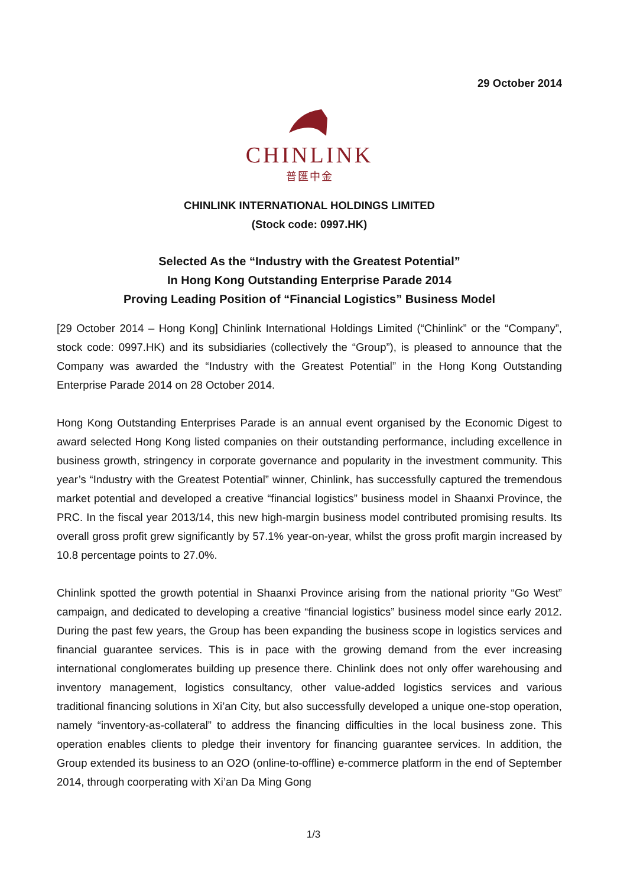29 October 2014
CHINLINK
普匯中金
CHINLINK INTERNATIONAL HOLDINGS LIMITED
(Stock code: 0997.HK)
Selected As the “Industry with the Greatest Potential”
In Hong Kong Outstanding Enterprise Parade 2014
Proving Leading Position of “Financial Logistics” Business Model
[29 October 2014 – Hong Kong] Chinlink International Holdings Limited (“Chinlink” or the “Company”, stock code: 0997.HK) and its subsidiaries (collectively the “Group”), is pleased to announce that the Company was awarded the “Industry with the Greatest Potential” in the Hong Kong Outstanding Enterprise Parade 2014 on 28 October 2014.
Hong Kong Outstanding Enterprises Parade is an annual event organised by the Economic Digest to award selected Hong Kong listed companies on their outstanding performance, including excellence in business growth, stringency in corporate governance and popularity in the investment community. This year’s “Industry with the Greatest Potential” winner, Chinlink, has successfully captured the tremendous market potential and developed a creative “financial logistics” business model in Shaanxi Province, the PRC. In the fiscal year 2013/14, this new high-margin business model contributed promising results. Its overall gross profit grew significantly by 57.1% year-on-year, whilst the gross profit margin increased by 10.8 percentage points to 27.0%.
Chinlink spotted the growth potential in Shaanxi Province arising from the national priority “Go West” campaign, and dedicated to developing a creative “financial logistics” business model since early 2012. During the past few years, the Group has been expanding the business scope in logistics services and financial guarantee services. This is in pace with the growing demand from the ever increasing international conglomerates building up presence there. Chinlink does not only offer warehousing and inventory management, logistics consultancy, other value-added logistics services and various traditional financing solutions in Xi’an City, but also successfully developed a unique one-stop operation, namely “inventory-as-collateral” to address the financing difficulties in the local business zone. This operation enables clients to pledge their inventory for financing guarantee services. In addition, the Group extended its business to an O2O (online-to-offline) e-commerce platform in the end of September 2014, through coorperating with Xi’an Da Ming Gong
1/3